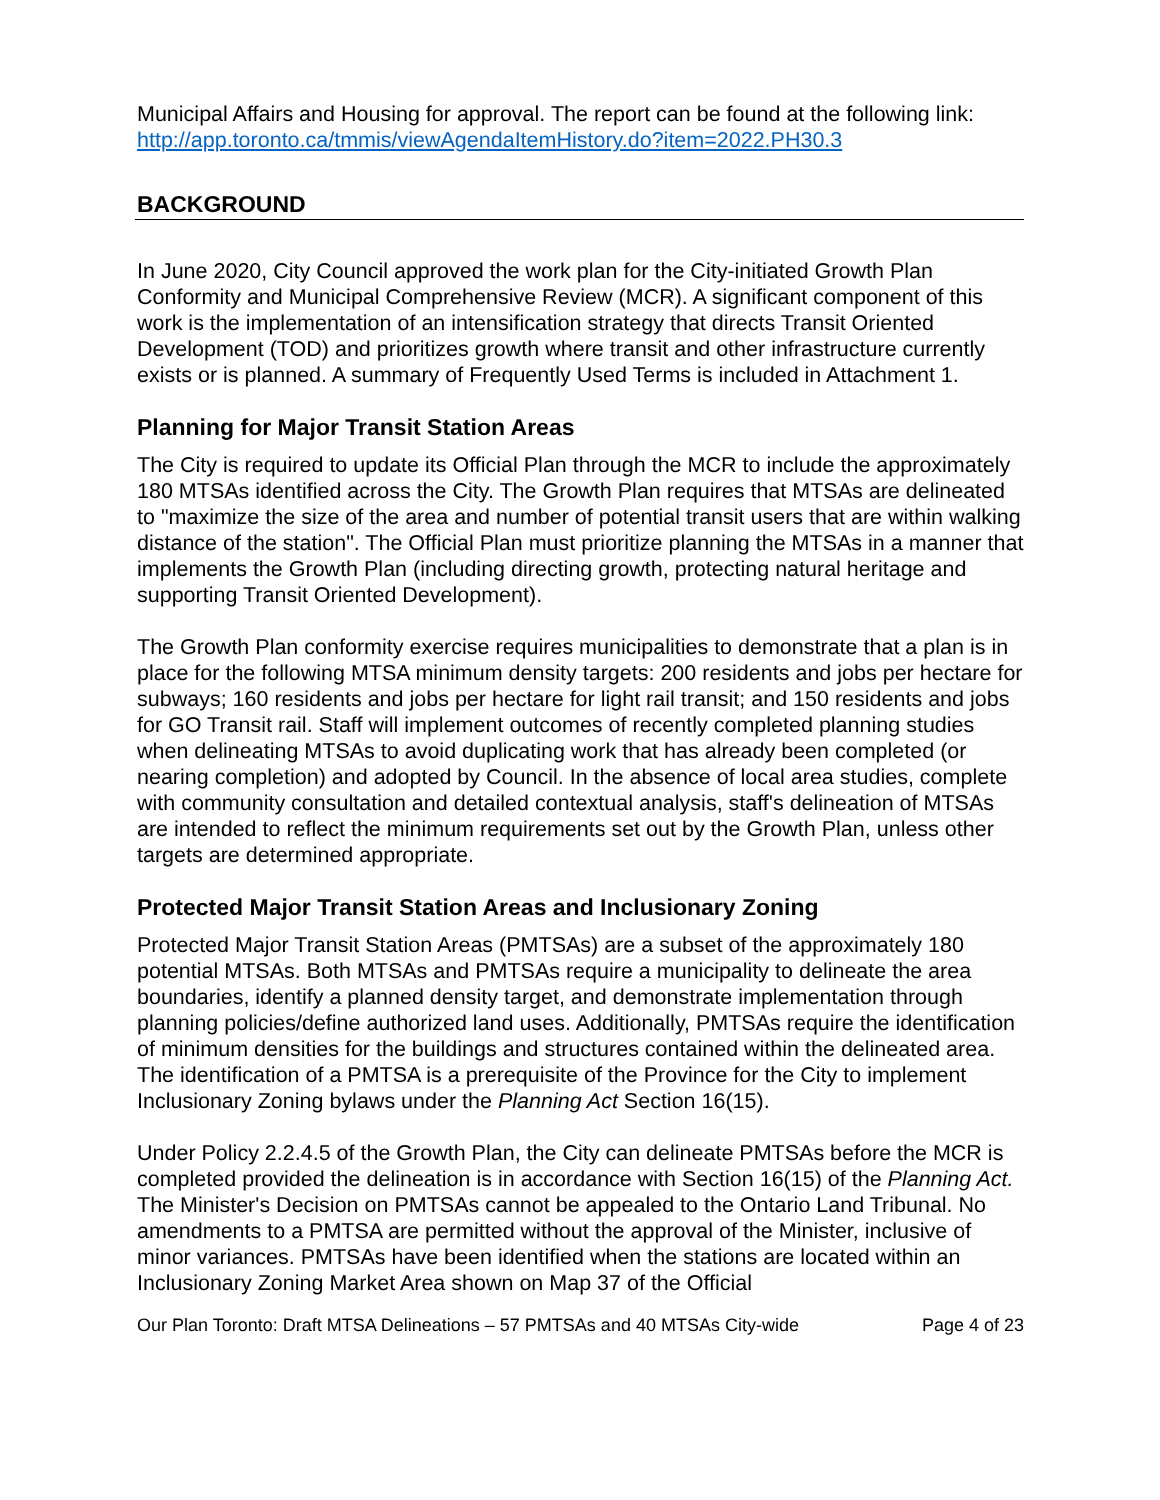Municipal Affairs and Housing for approval. The report can be found at the following link: http://app.toronto.ca/tmmis/viewAgendaItemHistory.do?item=2022.PH30.3
BACKGROUND
In June 2020, City Council approved the work plan for the City-initiated Growth Plan Conformity and Municipal Comprehensive Review (MCR). A significant component of this work is the implementation of an intensification strategy that directs Transit Oriented Development (TOD) and prioritizes growth where transit and other infrastructure currently exists or is planned. A summary of Frequently Used Terms is included in Attachment 1.
Planning for Major Transit Station Areas
The City is required to update its Official Plan through the MCR to include the approximately 180 MTSAs identified across the City. The Growth Plan requires that MTSAs are delineated to "maximize the size of the area and number of potential transit users that are within walking distance of the station". The Official Plan must prioritize planning the MTSAs in a manner that implements the Growth Plan (including directing growth, protecting natural heritage and supporting Transit Oriented Development).
The Growth Plan conformity exercise requires municipalities to demonstrate that a plan is in place for the following MTSA minimum density targets: 200 residents and jobs per hectare for subways; 160 residents and jobs per hectare for light rail transit; and 150 residents and jobs for GO Transit rail. Staff will implement outcomes of recently completed planning studies when delineating MTSAs to avoid duplicating work that has already been completed (or nearing completion) and adopted by Council. In the absence of local area studies, complete with community consultation and detailed contextual analysis, staff's delineation of MTSAs are intended to reflect the minimum requirements set out by the Growth Plan, unless other targets are determined appropriate.
Protected Major Transit Station Areas and Inclusionary Zoning
Protected Major Transit Station Areas (PMTSAs) are a subset of the approximately 180 potential MTSAs. Both MTSAs and PMTSAs require a municipality to delineate the area boundaries, identify a planned density target, and demonstrate implementation through planning policies/define authorized land uses. Additionally, PMTSAs require the identification of minimum densities for the buildings and structures contained within the delineated area. The identification of a PMTSA is a prerequisite of the Province for the City to implement Inclusionary Zoning bylaws under the Planning Act Section 16(15).
Under Policy 2.2.4.5 of the Growth Plan, the City can delineate PMTSAs before the MCR is completed provided the delineation is in accordance with Section 16(15) of the Planning Act. The Minister's Decision on PMTSAs cannot be appealed to the Ontario Land Tribunal. No amendments to a PMTSA are permitted without the approval of the Minister, inclusive of minor variances. PMTSAs have been identified when the stations are located within an Inclusionary Zoning Market Area shown on Map 37 of the Official
Our Plan Toronto: Draft MTSA Delineations – 57 PMTSAs and 40 MTSAs City-wide Page 4 of 23